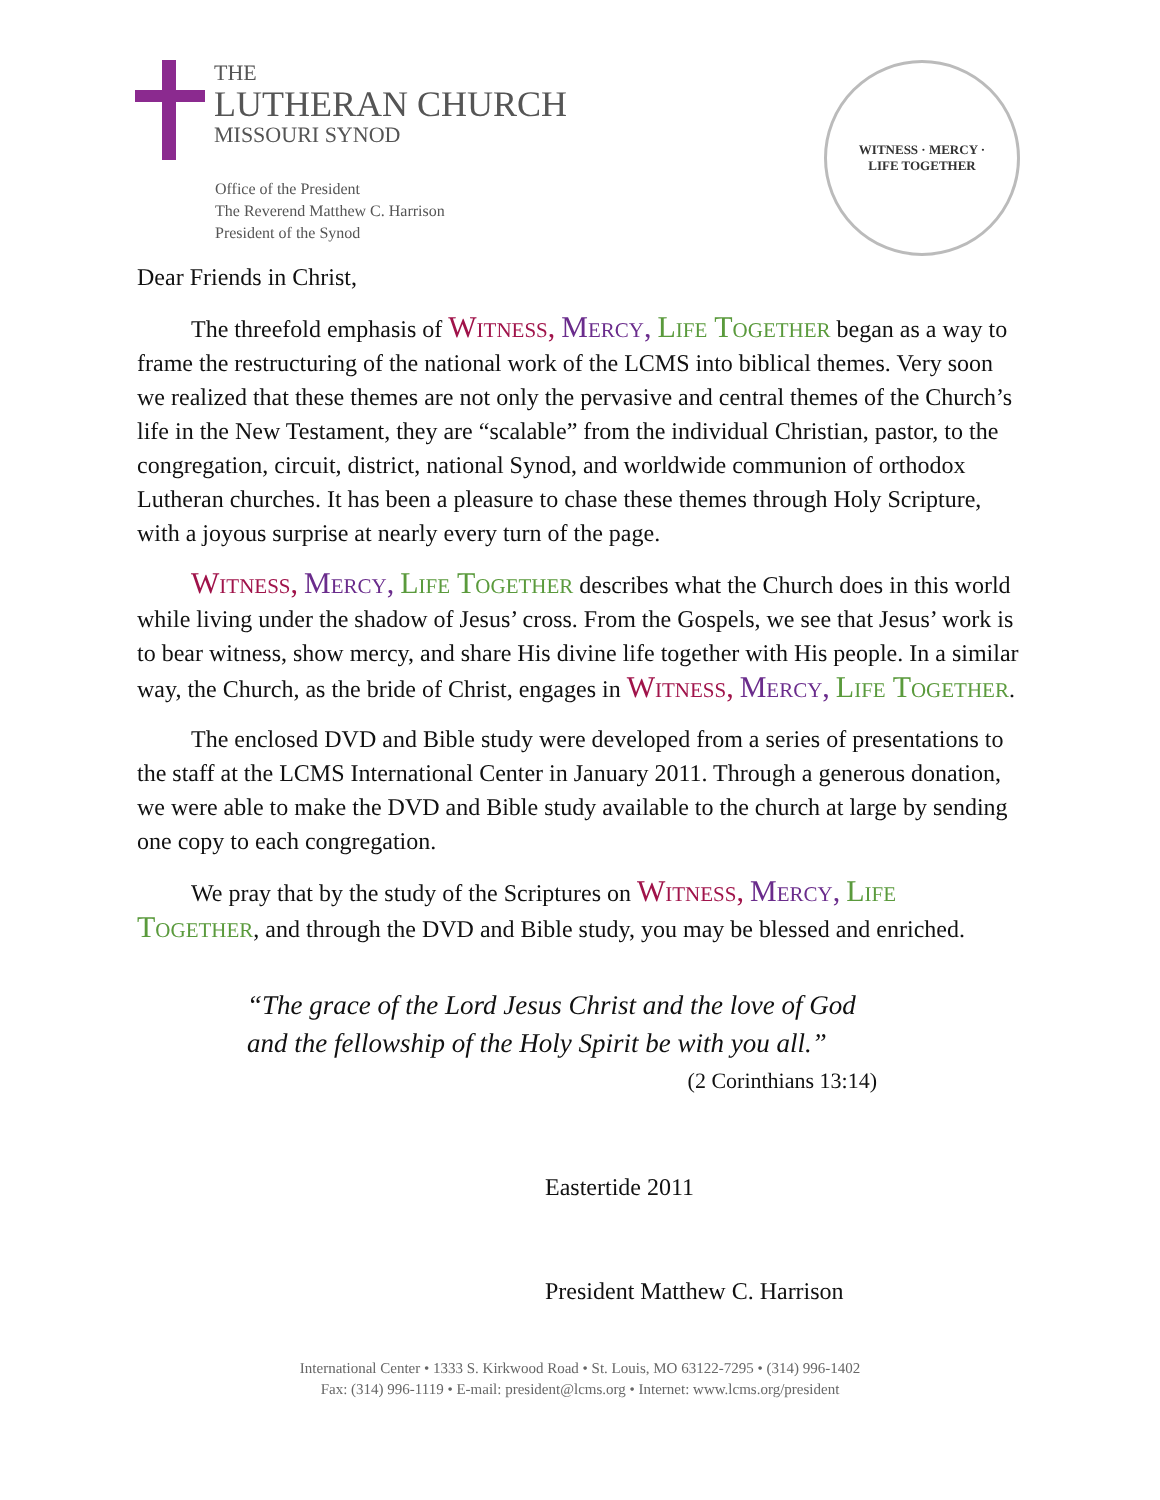THE
LUTHERAN CHURCH
MISSOURI SYNOD
Office of the President
The Reverend Matthew C. Harrison
President of the Synod
WITNESS · MERCY ·
LIFE TOGETHER
Dear Friends in Christ,
The threefold emphasis of Witness, Mercy, Life Together began as a way to frame the restructuring of the national work of the LCMS into biblical themes. Very soon we realized that these themes are not only the pervasive and central themes of the Church’s life in the New Testament, they are “scalable” from the individual Christian, pastor, to the congregation, circuit, district, national Synod, and worldwide communion of orthodox Lutheran churches. It has been a pleasure to chase these themes through Holy Scripture, with a joyous surprise at nearly every turn of the page.
Witness, Mercy, Life Together describes what the Church does in this world while living under the shadow of Jesus’ cross. From the Gospels, we see that Jesus’ work is to bear witness, show mercy, and share His divine life together with His people. In a similar way, the Church, as the bride of Christ, engages in Witness, Mercy, Life Together.
The enclosed DVD and Bible study were developed from a series of presentations to the staff at the LCMS International Center in January 2011. Through a generous donation, we were able to make the DVD and Bible study available to the church at large by sending one copy to each congregation.
We pray that by the study of the Scriptures on Witness, Mercy, Life Together, and through the DVD and Bible study, you may be blessed and enriched.
“The grace of the Lord Jesus Christ and the love of God and the fellowship of the Holy Spirit be with you all.”
(2 Corinthians 13:14)
Eastertide 2011
President Matthew C. Harrison
International Center • 1333 S. Kirkwood Road • St. Louis, MO 63122-7295 • (314) 996-1402
Fax: (314) 996-1119 • E-mail: president@lcms.org • Internet: www.lcms.org/president